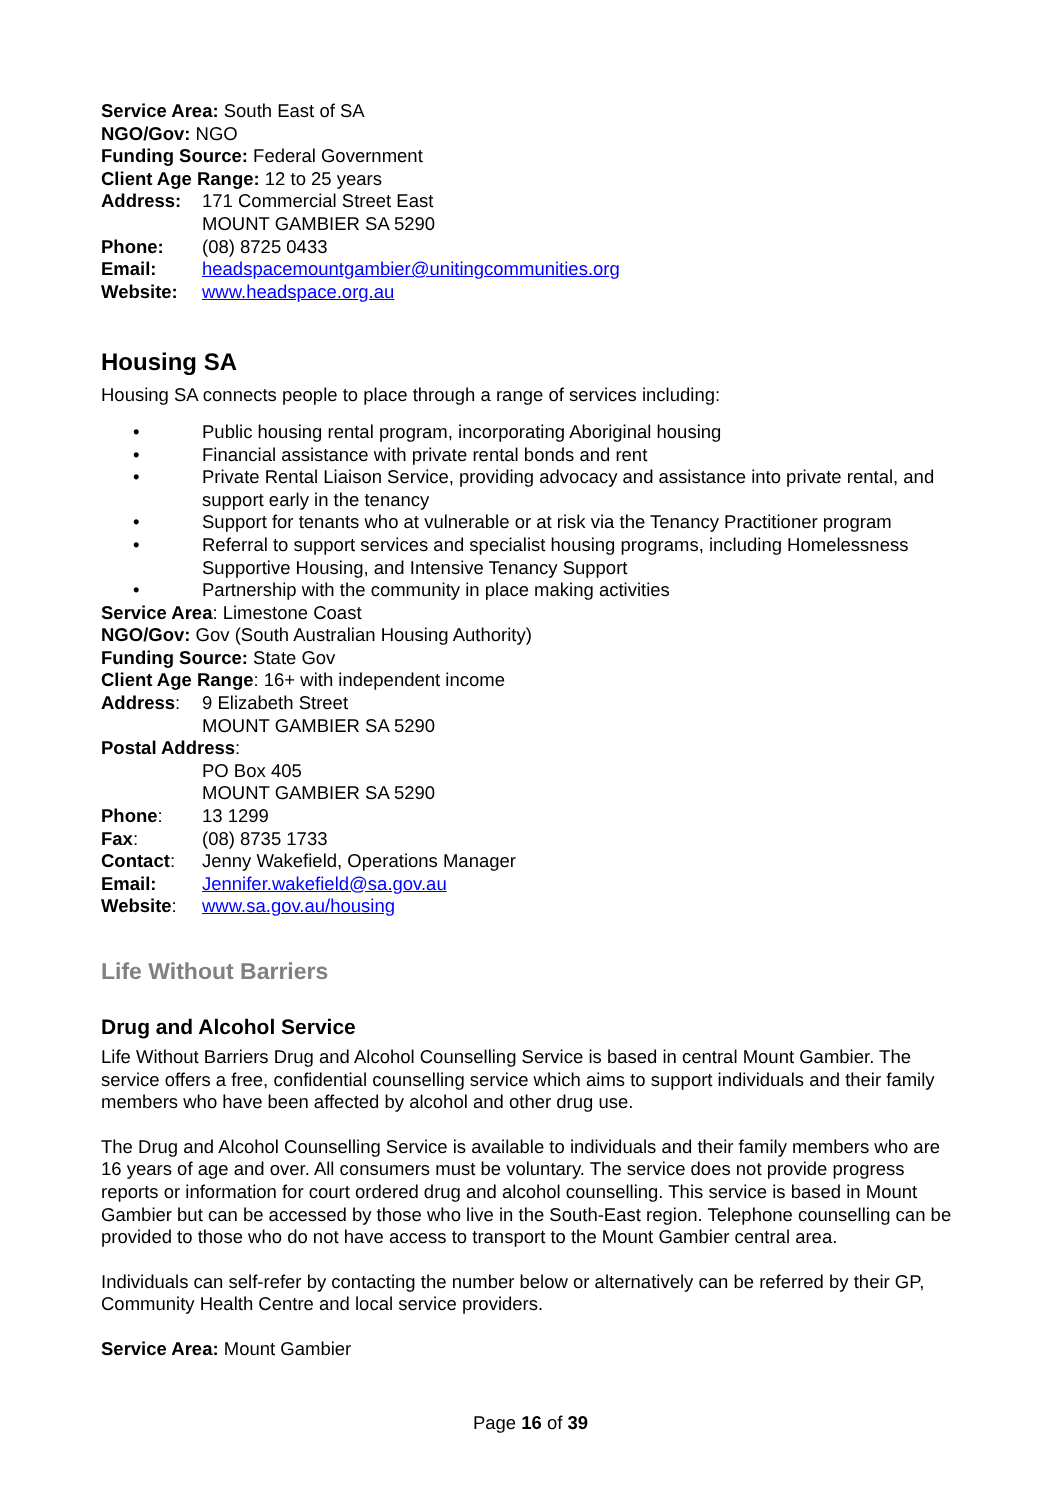Service Area: South East of SA
NGO/Gov: NGO
Funding Source: Federal Government
Client Age Range: 12 to 25 years
Address: 171 Commercial Street East
MOUNT GAMBIER SA 5290
Phone: (08) 8725 0433
Email: headspacemountgambier@unitingcommunities.org
Website: www.headspace.org.au
Housing SA
Housing SA connects people to place through a range of services including:
• Public housing rental program, incorporating Aboriginal housing
• Financial assistance with private rental bonds and rent
• Private Rental Liaison Service, providing advocacy and assistance into private rental, and support early in the tenancy
• Support for tenants who at vulnerable or at risk via the Tenancy Practitioner program
• Referral to support services and specialist housing programs, including Homelessness Supportive Housing, and Intensive Tenancy Support
• Partnership with the community in place making activities
Service Area: Limestone Coast
NGO/Gov: Gov (South Australian Housing Authority)
Funding Source: State Gov
Client Age Range: 16+ with independent income
Address: 9 Elizabeth Street
MOUNT GAMBIER SA 5290
Postal Address:
PO Box 405
MOUNT GAMBIER SA 5290
Phone: 13 1299
Fax: (08) 8735 1733
Contact: Jenny Wakefield, Operations Manager
Email: Jennifer.wakefield@sa.gov.au
Website: www.sa.gov.au/housing
Life Without Barriers
Drug and Alcohol Service
Life Without Barriers Drug and Alcohol Counselling Service is based in central Mount Gambier. The service offers a free, confidential counselling service which aims to support individuals and their family members who have been affected by alcohol and other drug use.
The Drug and Alcohol Counselling Service is available to individuals and their family members who are 16 years of age and over. All consumers must be voluntary. The service does not provide progress reports or information for court ordered drug and alcohol counselling. This service is based in Mount Gambier but can be accessed by those who live in the South-East region. Telephone counselling can be provided to those who do not have access to transport to the Mount Gambier central area.
Individuals can self-refer by contacting the number below or alternatively can be referred by their GP, Community Health Centre and local service providers.
Service Area: Mount Gambier
Page 16 of 39